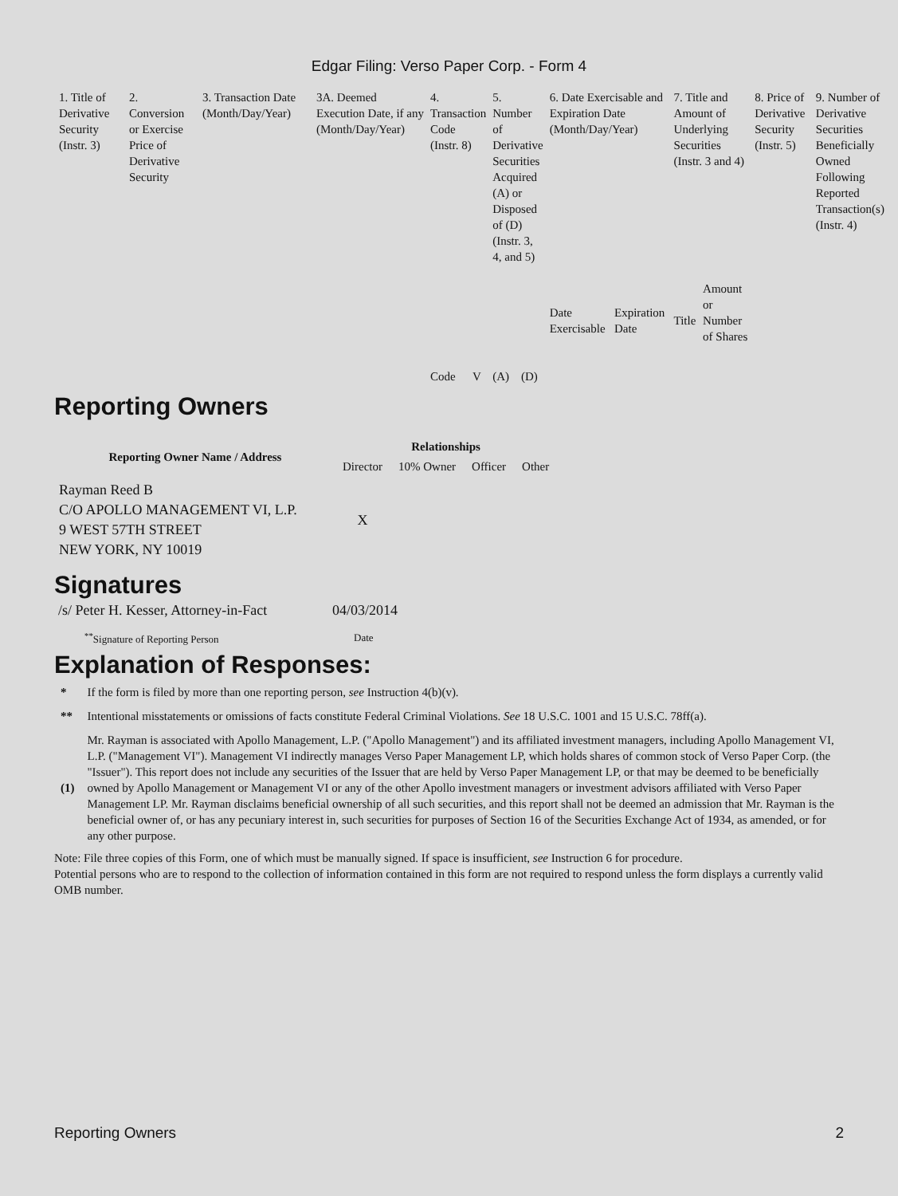Edgar Filing: Verso Paper Corp. - Form 4
| 1. Title of Derivative Security (Instr. 3) | 2. Conversion or Exercise Price of Derivative Security | 3. Transaction Date (Month/Day/Year) | 3A. Deemed Execution Date, if any (Month/Day/Year) | 4. Transaction Code (Instr. 8) | | 5. Number of Derivative Securities Acquired (A) or Disposed of (D) (Instr. 3, 4, and 5) | | 6. Date Exercisable and Expiration Date (Month/Day/Year) | | 7. Title and Amount of Underlying Securities (Instr. 3 and 4) | | 8. Price of Derivative Security (Instr. 5) | 9. Number of Derivative Securities Beneficially Owned Following Reported Transaction(s) (Instr. 4) |
| | | | | Code | V | (A) | (D) | Date Exercisable | Expiration Date | Title | Amount or Number of Shares | | |
Reporting Owners
| Reporting Owner Name / Address | Relationships | | | |
| --- | --- | --- | --- | --- |
| | Director | 10% Owner | Officer | Other |
| Rayman Reed B C/O APOLLO MANAGEMENT VI, L.P. 9 WEST 57TH STREET NEW YORK, NY 10019 | X | | | |
Signatures
| /s/ Peter H. Kesser, Attorney-in-Fact | 04/03/2014 |
| <sup>**</sup> Signature of Reporting Person | Date |
Explanation of Responses:
| * | If the form is filed by more than one reporting person, see Instruction 4(b)(v). |
| ** | Intentional misstatements or omissions of facts constitute Federal Criminal Violations. See 18 U.S.C. 1001 and 15 U.S.C. 78ff(a). |
| (1) | Mr. Rayman is associated with Apollo Management, L.P. ("Apollo Management") and its affiliated investment managers, including Apollo Management VI, L.P. ("Management VI"). Management VI indirectly manages Verso Paper Management LP, which holds shares of common stock of Verso Paper Corp. (the "Issuer"). This report does not include any securities of the Issuer that are held by Verso Paper Management LP, or that may be deemed to be beneficially owned by Apollo Management or Management VI or any of the other Apollo investment managers or investment advisors affiliated with Verso Paper Management LP. Mr. Rayman disclaims beneficial ownership of all such securities, and this report shall not be deemed an admission that Mr. Rayman is the beneficial owner of, or has any pecuniary interest in, such securities for purposes of Section 16 of the Securities Exchange Act of 1934, as amended, or for any other purpose. |
Note: File three copies of this Form, one of which must be manually signed. If space is insufficient, see Instruction 6 for procedure.
Potential persons who are to respond to the collection of information contained in this form are not required to respond unless the form displays a currently valid OMB number.
Reporting Owners 2